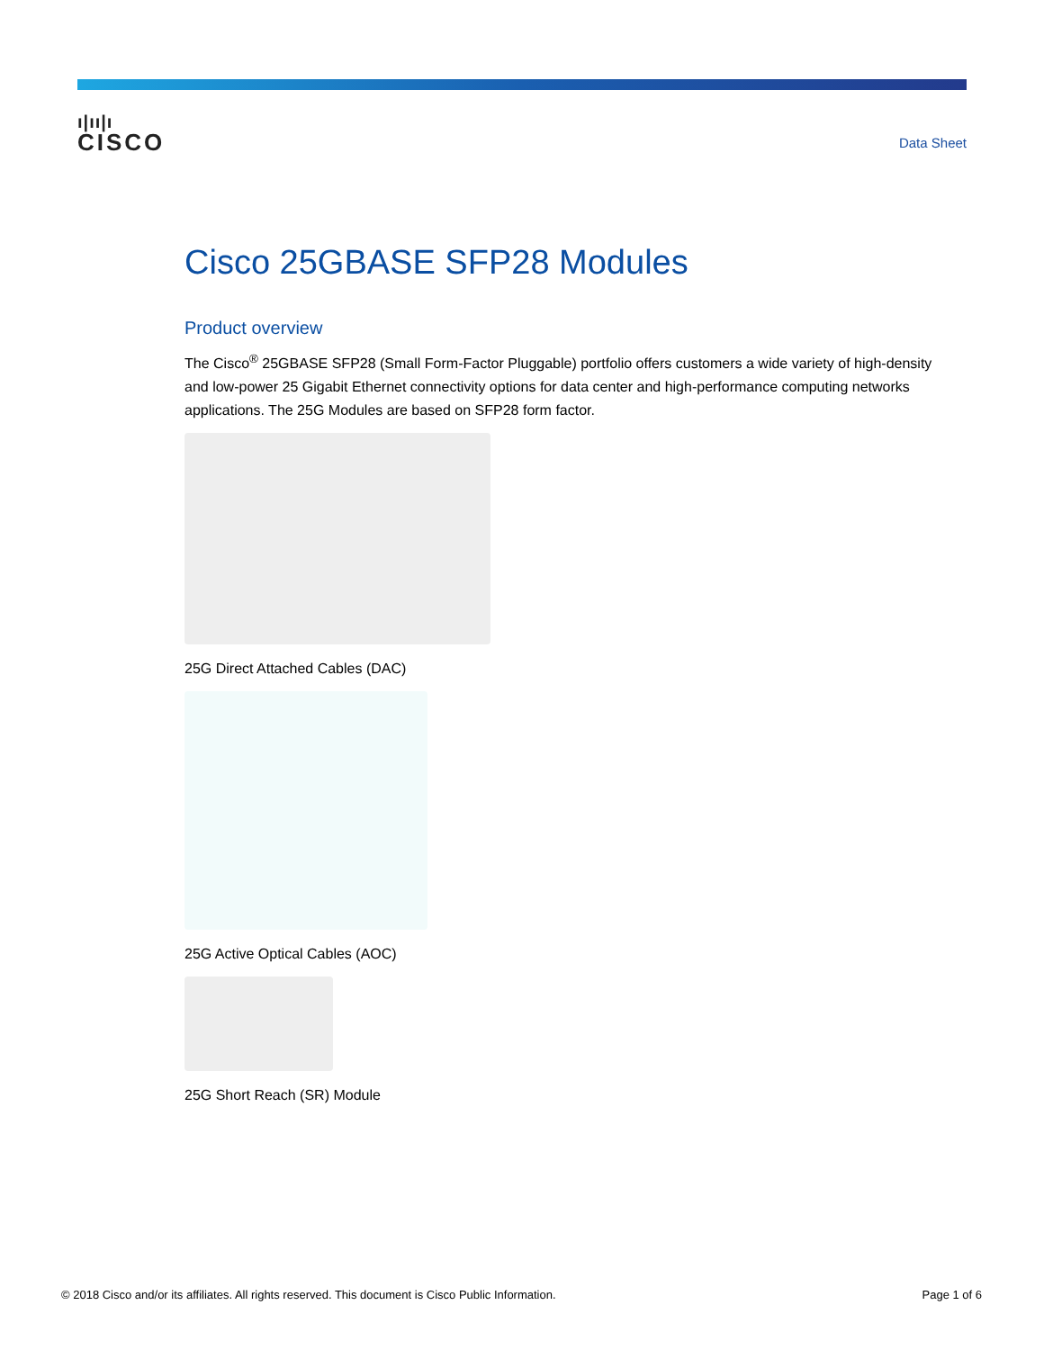ı|ıı|ı
CISCO
Data Sheet
Cisco 25GBASE SFP28 Modules
Product overview
The Cisco<sup>®</sup> 25GBASE SFP28 (Small Form-Factor Pluggable) portfolio offers customers a wide variety of high-density and low-power 25 Gigabit Ethernet connectivity options for data center and high-performance computing networks applications. The 25G Modules are based on SFP28 form factor.
25G Direct Attached Cables (DAC)
25G Active Optical Cables (AOC)
25G Short Reach (SR) Module
© 2018 Cisco and/or its affiliates. All rights reserved. This document is Cisco Public Information. Page 1 of 6